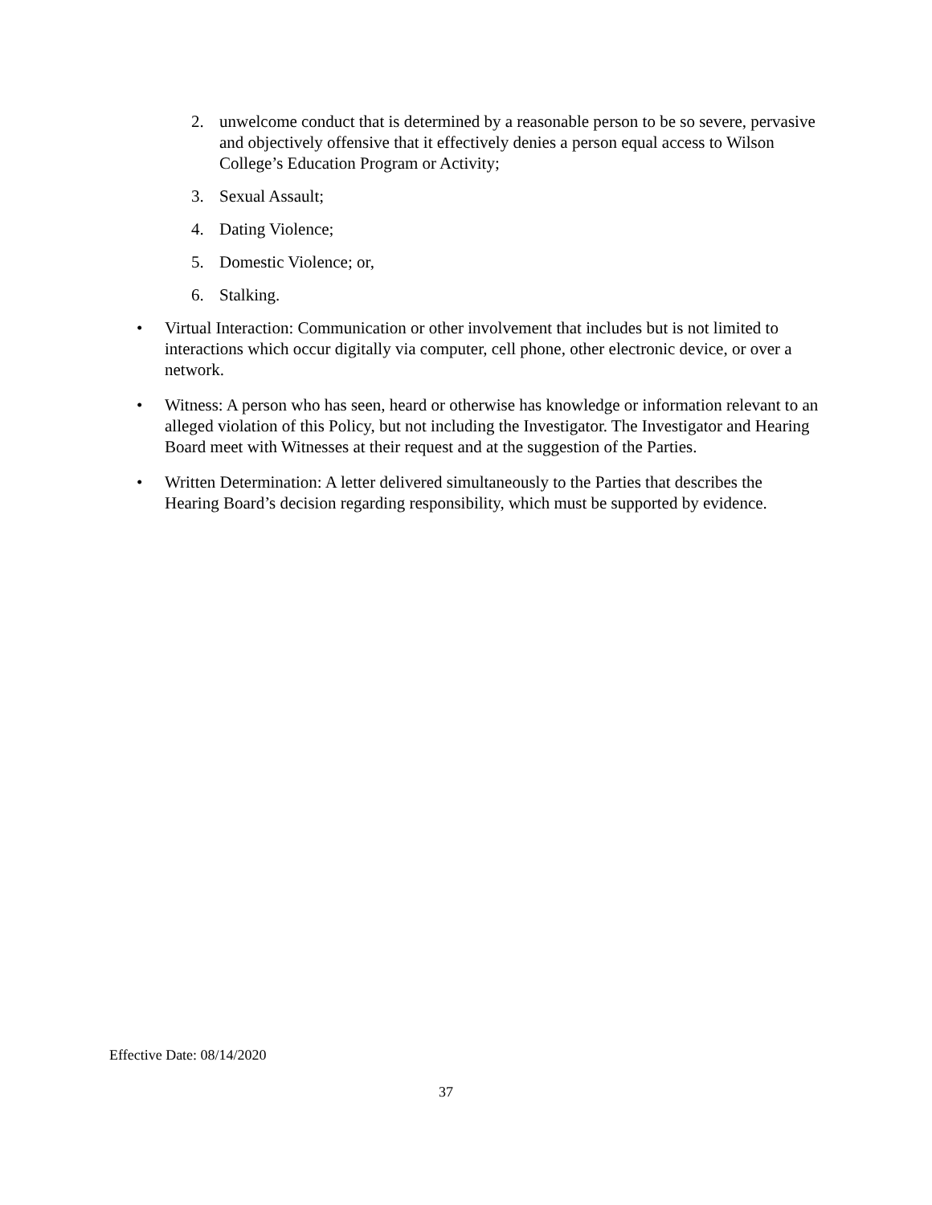2. unwelcome conduct that is determined by a reasonable person to be so severe, pervasive and objectively offensive that it effectively denies a person equal access to Wilson College’s Education Program or Activity;
3. Sexual Assault;
4. Dating Violence;
5. Domestic Violence; or,
6. Stalking.
• Virtual Interaction: Communication or other involvement that includes but is not limited to interactions which occur digitally via computer, cell phone, other electronic device, or over a network.
• Witness: A person who has seen, heard or otherwise has knowledge or information relevant to an alleged violation of this Policy, but not including the Investigator. The Investigator and Hearing Board meet with Witnesses at their request and at the suggestion of the Parties.
• Written Determination: A letter delivered simultaneously to the Parties that describes the Hearing Board’s decision regarding responsibility, which must be supported by evidence.
Effective Date: 08/14/2020
37